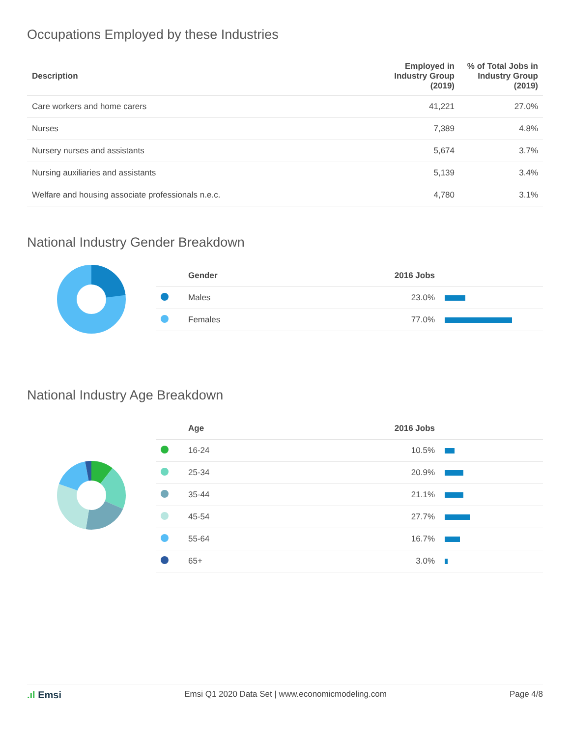Occupations Employed by these Industries
| Description | Employed in Industry Group (2019) | % of Total Jobs in Industry Group (2019) |
| --- | --- | --- |
| Care workers and home carers | 41,221 | 27.0% |
| Nurses | 7,389 | 4.8% |
| Nursery nurses and assistants | 5,674 | 3.7% |
| Nursing auxiliaries and assistants | 5,139 | 3.4% |
| Welfare and housing associate professionals n.e.c. | 4,780 | 3.1% |
National Industry Gender Breakdown
| | Gender | 2016 Jobs | |
| --- | --- | --- | --- |
| | Males | 23.0% | |
| | Females | 77.0% | |
National Industry Age Breakdown
| | Age | 2016 Jobs | |
| --- | --- | --- | --- |
| | 16-24 | 10.5% | |
| | 25-34 | 20.9% | |
| | 35-44 | 21.1% | |
| | 45-54 | 27.7% | |
| | 55-64 | 16.7% | |
| | 65+ | 3.0% | |
.ıl Emsi Emsi Q1 2020 Data Set | www.economicmodeling.com Page 4/8